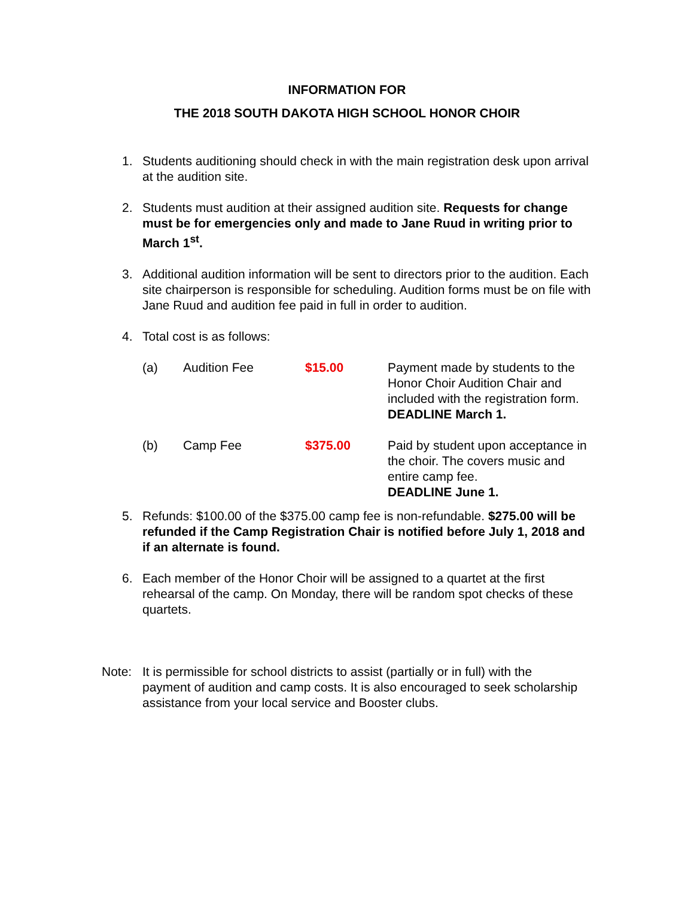INFORMATION FOR
THE 2018 SOUTH DAKOTA HIGH SCHOOL HONOR CHOIR
1. Students auditioning should check in with the main registration desk upon arrival at the audition site.
2. Students must audition at their assigned audition site. Requests for change must be for emergencies only and made to Jane Ruud in writing prior to March 1<sup>st</sup>.
3. Additional audition information will be sent to directors prior to the audition. Each site chairperson is responsible for scheduling. Audition forms must be on file with Jane Ruud and audition fee paid in full in order to audition.
4. Total cost is as follows:
| (a) | Audition Fee | $15.00 | Payment made by students to the Honor Choir Audition Chair and included with the registration form. DEADLINE March 1. |
| (b) | Camp Fee | $375.00 | Paid by student upon acceptance in the choir. The covers music and entire camp fee. DEADLINE June 1. |
5. Refunds: $100.00 of the $375.00 camp fee is non-refundable. $275.00 will be refunded if the Camp Registration Chair is notified before July 1, 2018 and if an alternate is found.
6. Each member of the Honor Choir will be assigned to a quartet at the first rehearsal of the camp. On Monday, there will be random spot checks of these quartets.
Note: It is permissible for school districts to assist (partially or in full) with the payment of audition and camp costs. It is also encouraged to seek scholarship assistance from your local service and Booster clubs.